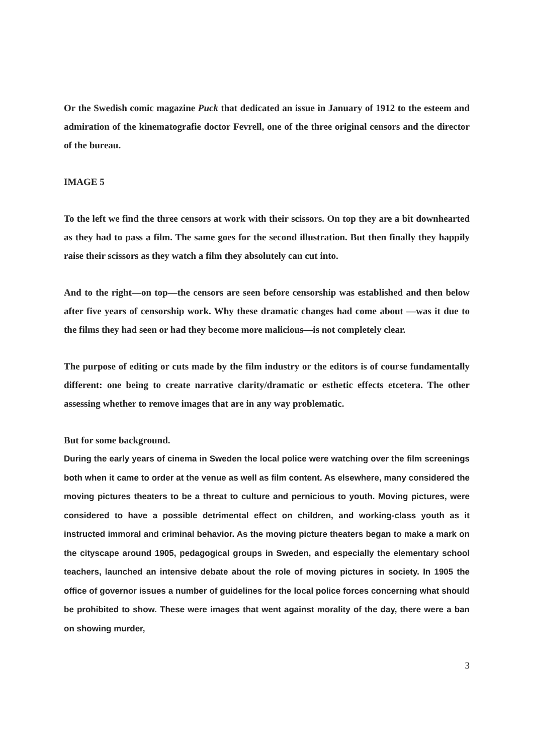Or the Swedish comic magazine Puck that dedicated an issue in January of 1912 to the esteem and admiration of the kinematografie doctor Fevrell, one of the three original censors and the director of the bureau.
IMAGE 5
To the left we find the three censors at work with their scissors. On top they are a bit downhearted as they had to pass a film. The same goes for the second illustration. But then finally they happily raise their scissors as they watch a film they absolutely can cut into.
And to the right—on top—the censors are seen before censorship was established and then below after five years of censorship work. Why these dramatic changes had come about —was it due to the films they had seen or had they become more malicious—is not completely clear.
The purpose of editing or cuts made by the film industry or the editors is of course fundamentally different: one being to create narrative clarity/dramatic or esthetic effects etcetera. The other assessing whether to remove images that are in any way problematic.
But for some background.
During the early years of cinema in Sweden the local police were watching over the film screenings both when it came to order at the venue as well as film content. As elsewhere, many considered the moving pictures theaters to be a threat to culture and pernicious to youth. Moving pictures, were considered to have a possible detrimental effect on children, and working-class youth as it instructed immoral and criminal behavior. As the moving picture theaters began to make a mark on the cityscape around 1905, pedagogical groups in Sweden, and especially the elementary school teachers, launched an intensive debate about the role of moving pictures in society. In 1905 the office of governor issues a number of guidelines for the local police forces concerning what should be prohibited to show. These were images that went against morality of the day, there were a ban on showing murder,
3